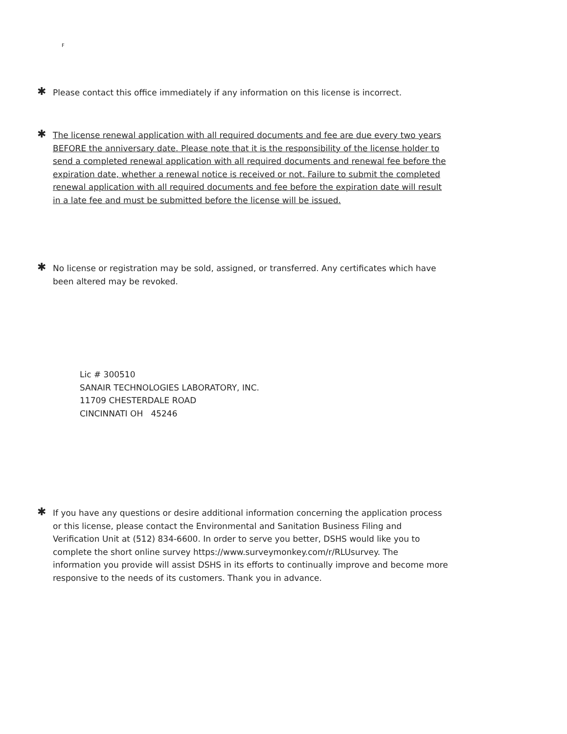F
✱
Please contact this office immediately if any information on this license is incorrect.
✱
The license renewal application with all required documents and fee are due every two years BEFORE the anniversary date. Please note that it is the responsibility of the license holder to send a completed renewal application with all required documents and renewal fee before the expiration date, whether a renewal notice is received or not. Failure to submit the completed renewal application with all required documents and fee before the expiration date will result in a late fee and must be submitted before the license will be issued.
✱
No license or registration may be sold, assigned, or transferred. Any certificates which have been altered may be revoked.
Lic # 300510
SANAIR TECHNOLOGIES LABORATORY, INC.
11709 CHESTERDALE ROAD
CINCINNATI OH 45246
✱
If you have any questions or desire additional information concerning the application process or this license, please contact the Environmental and Sanitation Business Filing and Verification Unit at (512) 834-6600. In order to serve you better, DSHS would like you to complete the short online survey https://www.surveymonkey.com/r/RLUsurvey. The information you provide will assist DSHS in its efforts to continually improve and become more responsive to the needs of its customers. Thank you in advance.